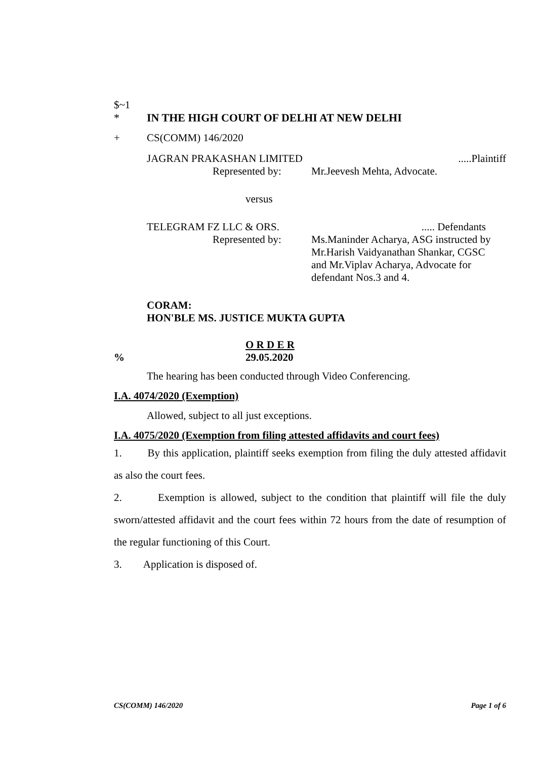$~1
* IN THE HIGH COURT OF DELHI AT NEW DELHI
+ CS(COMM) 146/2020
JAGRAN PRAKASHAN LIMITED.....Plaintiff
Represented by: Mr.Jeevesh Mehta, Advocate.
versus
TELEGRAM FZ LLC & ORS...... Defendants
Represented by: Ms.Maninder Acharya, ASG instructed by Mr.Harish Vaidyanathan Shankar, CGSC and Mr.Viplav Acharya, Advocate for defendant Nos.3 and 4.
CORAM:
HON'BLE MS. JUSTICE MUKTA GUPTA
O R D E R
% 29.05.2020
The hearing has been conducted through Video Conferencing.
I.A. 4074/2020 (Exemption)
Allowed, subject to all just exceptions.
I.A. 4075/2020 (Exemption from filing attested affidavits and court fees)
1. By this application, plaintiff seeks exemption from filing the duly attested affidavit as also the court fees.
2. Exemption is allowed, subject to the condition that plaintiff will file the duly sworn/attested affidavit and the court fees within 72 hours from the date of resumption of the regular functioning of this Court.
3. Application is disposed of.
CS(COMM) 146/2020 Page 1 of 6